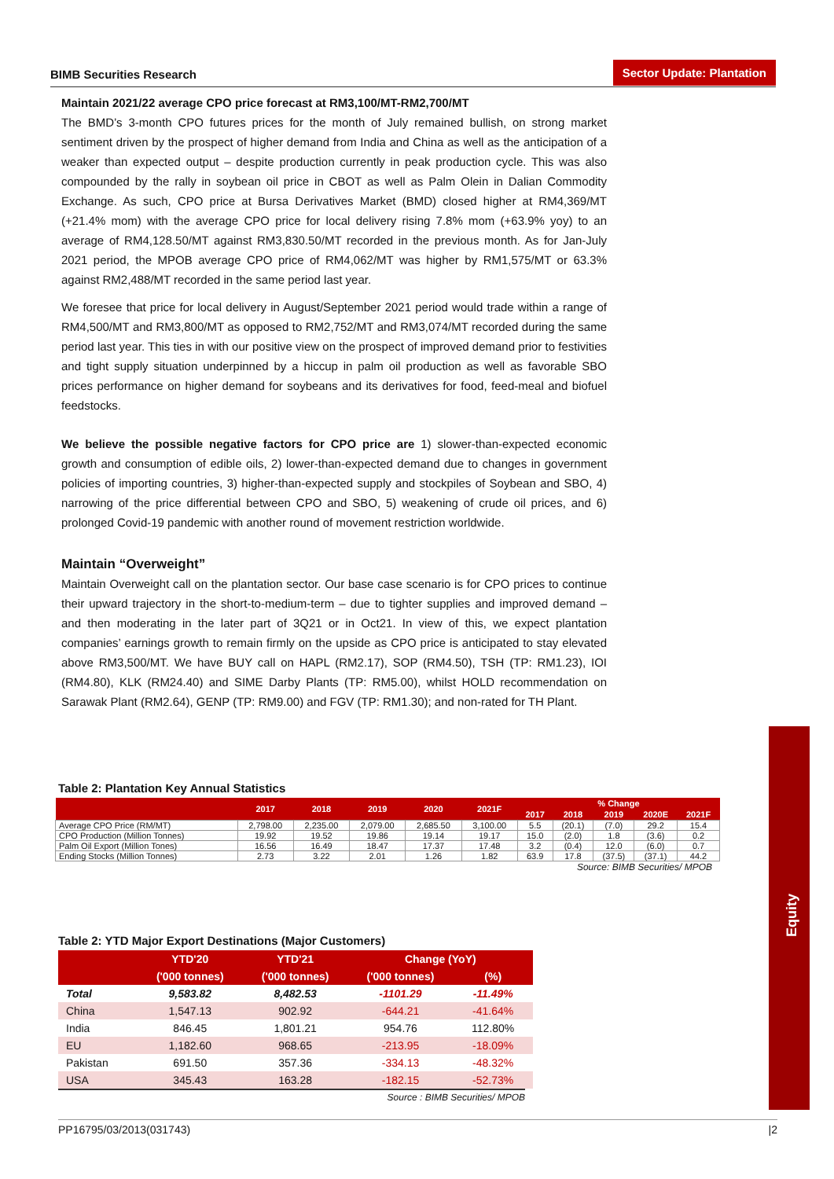BIMB Securities Research
Sector Update: Plantation
Maintain 2021/22 average CPO price forecast at RM3,100/MT-RM2,700/MT
The BMD’s 3-month CPO futures prices for the month of July remained bullish, on strong market sentiment driven by the prospect of higher demand from India and China as well as the anticipation of a weaker than expected output – despite production currently in peak production cycle. This was also compounded by the rally in soybean oil price in CBOT as well as Palm Olein in Dalian Commodity Exchange. As such, CPO price at Bursa Derivatives Market (BMD) closed higher at RM4,369/MT (+21.4% mom) with the average CPO price for local delivery rising 7.8% mom (+63.9% yoy) to an average of RM4,128.50/MT against RM3,830.50/MT recorded in the previous month. As for Jan-July 2021 period, the MPOB average CPO price of RM4,062/MT was higher by RM1,575/MT or 63.3% against RM2,488/MT recorded in the same period last year.
We foresee that price for local delivery in August/September 2021 period would trade within a range of RM4,500/MT and RM3,800/MT as opposed to RM2,752/MT and RM3,074/MT recorded during the same period last year. This ties in with our positive view on the prospect of improved demand prior to festivities and tight supply situation underpinned by a hiccup in palm oil production as well as favorable SBO prices performance on higher demand for soybeans and its derivatives for food, feed-meal and biofuel feedstocks.
We believe the possible negative factors for CPO price are 1) slower-than-expected economic growth and consumption of edible oils, 2) lower-than-expected demand due to changes in government policies of importing countries, 3) higher-than-expected supply and stockpiles of Soybean and SBO, 4) narrowing of the price differential between CPO and SBO, 5) weakening of crude oil prices, and 6) prolonged Covid-19 pandemic with another round of movement restriction worldwide.
Maintain “Overweight”
Maintain Overweight call on the plantation sector. Our base case scenario is for CPO prices to continue their upward trajectory in the short-to-medium-term – due to tighter supplies and improved demand – and then moderating in the later part of 3Q21 or in Oct21. In view of this, we expect plantation companies’ earnings growth to remain firmly on the upside as CPO price is anticipated to stay elevated above RM3,500/MT. We have BUY call on HAPL (RM2.17), SOP (RM4.50), TSH (TP: RM1.23), IOI (RM4.80), KLK (RM24.40) and SIME Darby Plants (TP: RM5.00), whilst HOLD recommendation on Sarawak Plant (RM2.64), GENP (TP: RM9.00) and FGV (TP: RM1.30); and non-rated for TH Plant.
Table 2: Plantation Key Annual Statistics
| | 2017 | 2018 | 2019 | 2020 | 2021F | % Change | | | | |
| --- | --- | --- | --- | --- | --- | --- | --- | --- | --- | --- |
| | | | | | | 2017 | 2018 | 2019 | 2020E | 2021F |
| Average CPO Price (RM/MT) | 2,798.00 | 2,235.00 | 2,079.00 | 2,685.50 | 3,100.00 | 5.5 | (20.1) | (7.0) | 29.2 | 15.4 |
| CPO Production (Million Tonnes) | 19.92 | 19.52 | 19.86 | 19.14 | 19.17 | 15.0 | (2.0) | 1.8 | (3.6) | 0.2 |
| Palm Oil Export (Million Tones) | 16.56 | 16.49 | 18.47 | 17.37 | 17.48 | 3.2 | (0.4) | 12.0 | (6.0) | 0.7 |
| Ending Stocks (Million Tonnes) | 2.73 | 3.22 | 2.01 | 1.26 | 1.82 | 63.9 | 17.8 | (37.5) | (37.1) | 44.2 |
Source: BIMB Securities/ MPOB
Table 2: YTD Major Export Destinations (Major Customers)
| | YTD'20 | YTD'21 | Change (YoY) | |
| --- | --- | --- | --- | --- |
| | ('000 tonnes) | ('000 tonnes) | ('000 tonnes) | (%) |
| Total | 9,583.82 | 8,482.53 | -1101.29 | -11.49% |
| China | 1,547.13 | 902.92 | -644.21 | -41.64% |
| India | 846.45 | 1,801.21 | 954.76 | 112.80% |
| EU | 1,182.60 | 968.65 | -213.95 | -18.09% |
| Pakistan | 691.50 | 357.36 | -334.13 | -48.32% |
| USA | 345.43 | 163.28 | -182.15 | -52.73% |
Source : BIMB Securities/ MPOB
Equity
PP16795/03/2013(031743) |2